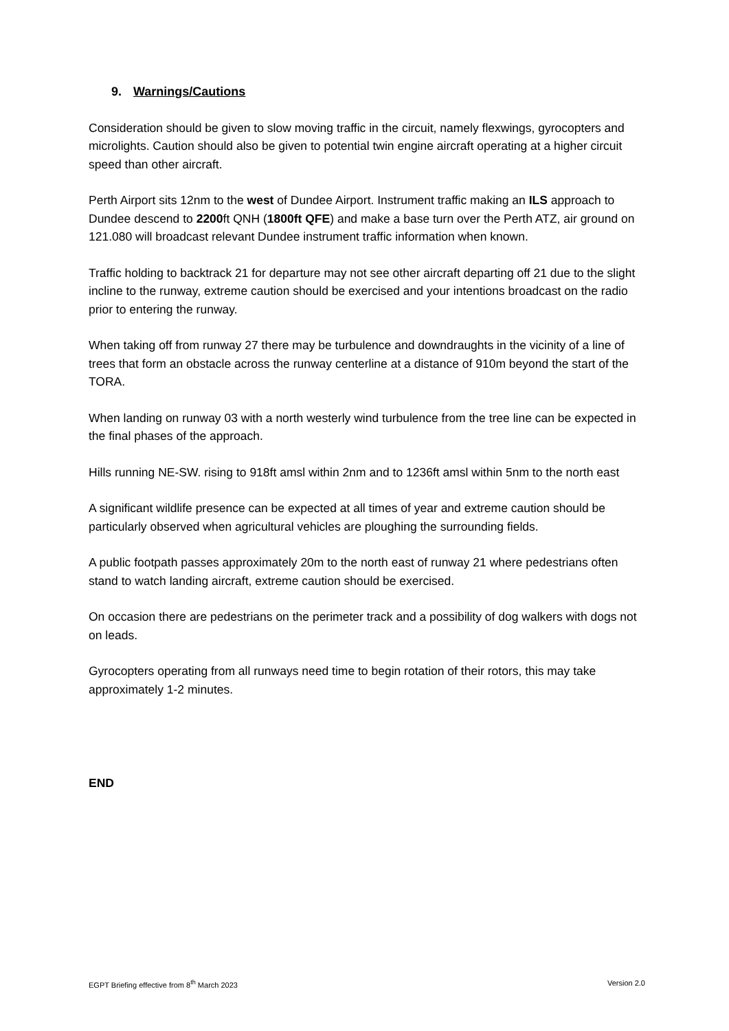9. Warnings/Cautions
Consideration should be given to slow moving traffic in the circuit, namely flexwings, gyrocopters and microlights. Caution should also be given to potential twin engine aircraft operating at a higher circuit speed than other aircraft.
Perth Airport sits 12nm to the west of Dundee Airport. Instrument traffic making an ILS approach to Dundee descend to 2200ft QNH (1800ft QFE) and make a base turn over the Perth ATZ, air ground on 121.080 will broadcast relevant Dundee instrument traffic information when known.
Traffic holding to backtrack 21 for departure may not see other aircraft departing off 21 due to the slight incline to the runway, extreme caution should be exercised and your intentions broadcast on the radio prior to entering the runway.
When taking off from runway 27 there may be turbulence and downdraughts in the vicinity of a line of trees that form an obstacle across the runway centerline at a distance of 910m beyond the start of the TORA.
When landing on runway 03 with a north westerly wind turbulence from the tree line can be expected in the final phases of the approach.
Hills running NE-SW. rising to 918ft amsl within 2nm and to 1236ft amsl within 5nm to the north east
A significant wildlife presence can be expected at all times of year and extreme caution should be particularly observed when agricultural vehicles are ploughing the surrounding fields.
A public footpath passes approximately 20m to the north east of runway 21 where pedestrians often stand to watch landing aircraft, extreme caution should be exercised.
On occasion there are pedestrians on the perimeter track and a possibility of dog walkers with dogs not on leads.
Gyrocopters operating from all runways need time to begin rotation of their rotors, this may take approximately 1-2 minutes.
END
EGPT Briefing effective from 8<sup>th</sup> March 2023 Version 2.0